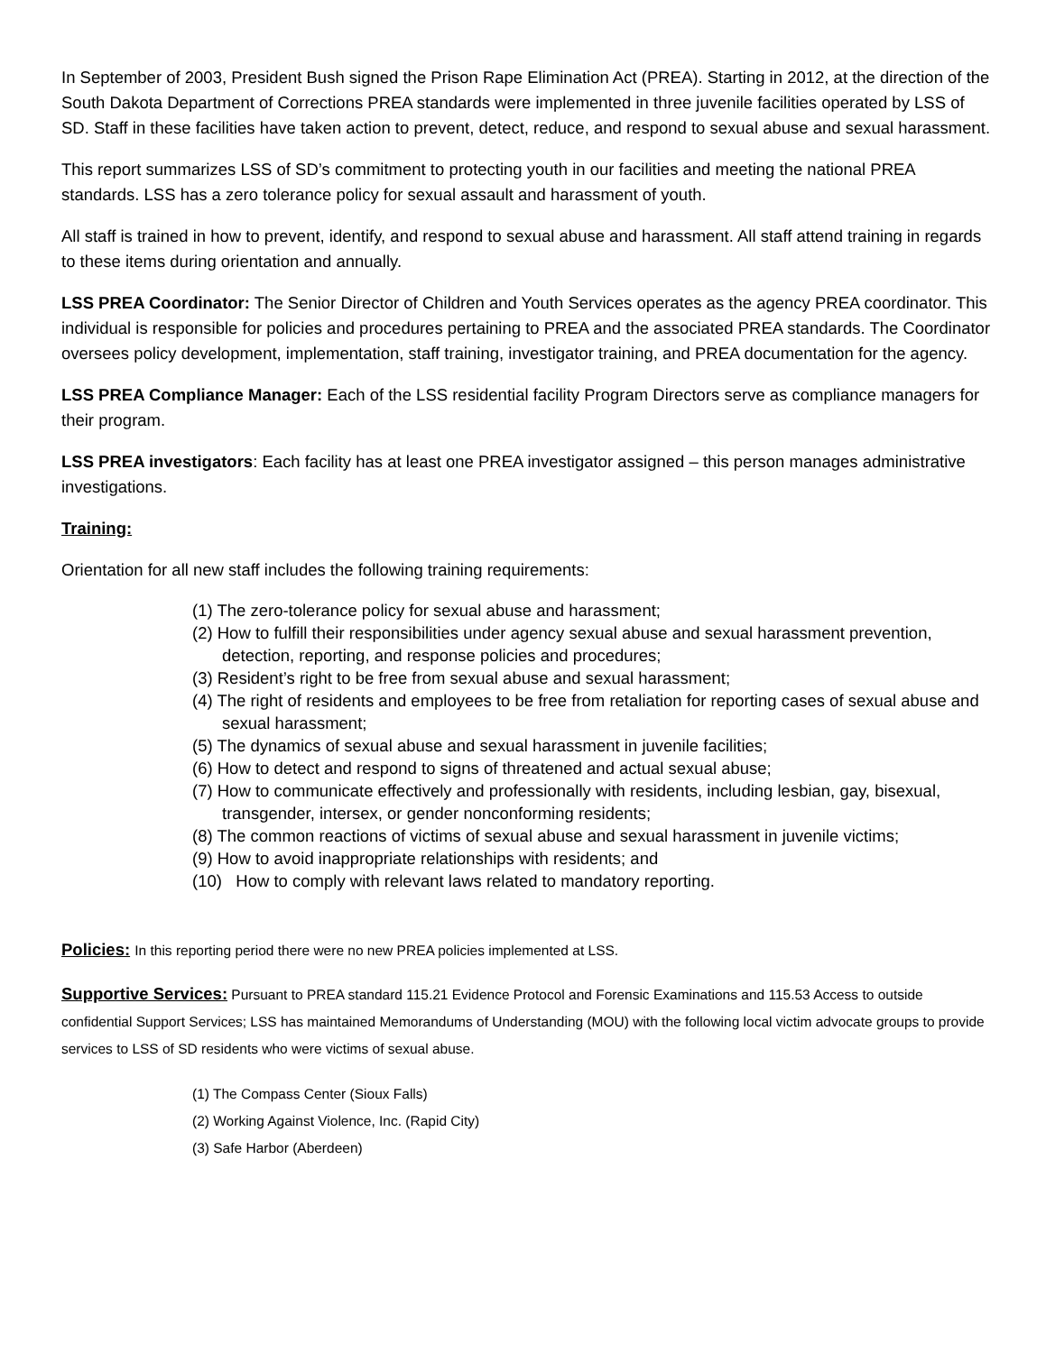In September of 2003, President Bush signed the Prison Rape Elimination Act (PREA). Starting in 2012, at the direction of the South Dakota Department of Corrections PREA standards were implemented in three juvenile facilities operated by LSS of SD. Staff in these facilities have taken action to prevent, detect, reduce, and respond to sexual abuse and sexual harassment.
This report summarizes LSS of SD’s commitment to protecting youth in our facilities and meeting the national PREA standards. LSS has a zero tolerance policy for sexual assault and harassment of youth.
All staff is trained in how to prevent, identify, and respond to sexual abuse and harassment. All staff attend training in regards to these items during orientation and annually.
LSS PREA Coordinator: The Senior Director of Children and Youth Services operates as the agency PREA coordinator. This individual is responsible for policies and procedures pertaining to PREA and the associated PREA standards. The Coordinator oversees policy development, implementation, staff training, investigator training, and PREA documentation for the agency.
LSS PREA Compliance Manager: Each of the LSS residential facility Program Directors serve as compliance managers for their program.
LSS PREA investigators: Each facility has at least one PREA investigator assigned – this person manages administrative investigations.
Training:
Orientation for all new staff includes the following training requirements:
(1) The zero-tolerance policy for sexual abuse and harassment;
(2) How to fulfill their responsibilities under agency sexual abuse and sexual harassment prevention, detection, reporting, and response policies and procedures;
(3) Resident’s right to be free from sexual abuse and sexual harassment;
(4) The right of residents and employees to be free from retaliation for reporting cases of sexual abuse and sexual harassment;
(5) The dynamics of sexual abuse and sexual harassment in juvenile facilities;
(6) How to detect and respond to signs of threatened and actual sexual abuse;
(7) How to communicate effectively and professionally with residents, including lesbian, gay, bisexual, transgender, intersex, or gender nonconforming residents;
(8) The common reactions of victims of sexual abuse and sexual harassment in juvenile victims;
(9) How to avoid inappropriate relationships with residents; and
(10) How to comply with relevant laws related to mandatory reporting.
Policies: In this reporting period there were no new PREA policies implemented at LSS.
Supportive Services: Pursuant to PREA standard 115.21 Evidence Protocol and Forensic Examinations and 115.53 Access to outside confidential Support Services; LSS has maintained Memorandums of Understanding (MOU) with the following local victim advocate groups to provide services to LSS of SD residents who were victims of sexual abuse.
(1) The Compass Center (Sioux Falls)
(2) Working Against Violence, Inc. (Rapid City)
(3) Safe Harbor (Aberdeen)